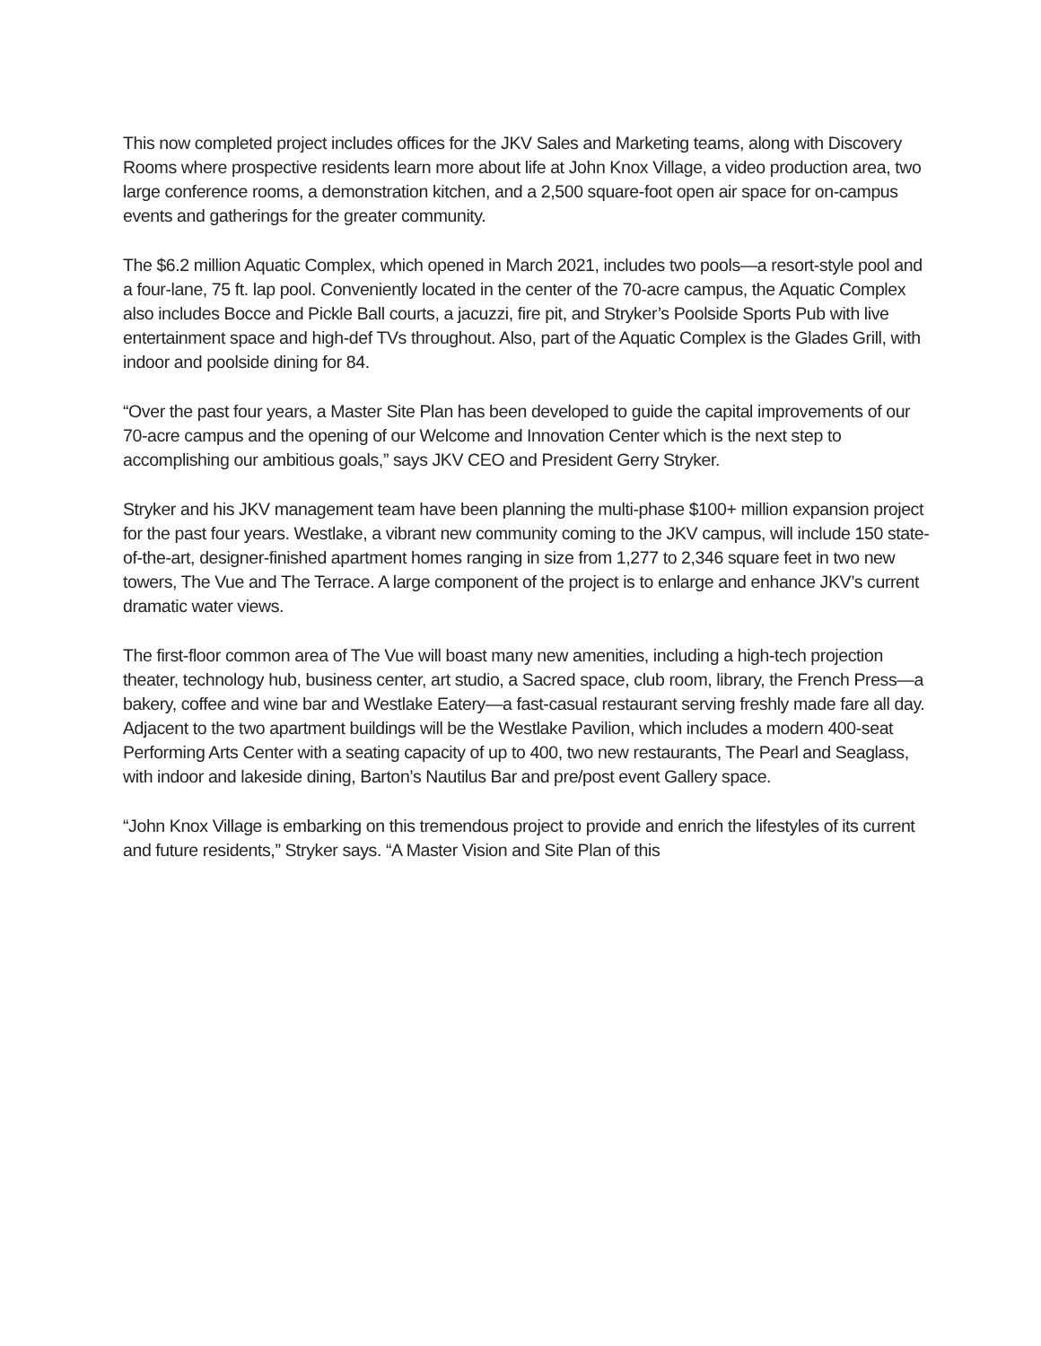This now completed project includes offices for the JKV Sales and Marketing teams, along with Discovery Rooms where prospective residents learn more about life at John Knox Village, a video production area, two large conference rooms, a demonstration kitchen, and a 2,500 square-foot open air space for on-campus events and gatherings for the greater community.
The $6.2 million Aquatic Complex, which opened in March 2021, includes two pools—a resort-style pool and a four-lane, 75 ft. lap pool. Conveniently located in the center of the 70-acre campus, the Aquatic Complex also includes Bocce and Pickle Ball courts, a jacuzzi, fire pit, and Stryker’s Poolside Sports Pub with live entertainment space and high-def TVs throughout. Also, part of the Aquatic Complex is the Glades Grill, with indoor and poolside dining for 84.
“Over the past four years, a Master Site Plan has been developed to guide the capital improvements of our 70-acre campus and the opening of our Welcome and Innovation Center which is the next step to accomplishing our ambitious goals,” says JKV CEO and President Gerry Stryker.
Stryker and his JKV management team have been planning the multi-phase $100+ million expansion project for the past four years. Westlake, a vibrant new community coming to the JKV campus, will include 150 state-of-the-art, designer-finished apartment homes ranging in size from 1,277 to 2,346 square feet in two new towers, The Vue and The Terrace. A large component of the project is to enlarge and enhance JKV’s current dramatic water views.
The first-floor common area of The Vue will boast many new amenities, including a high-tech projection theater, technology hub, business center, art studio, a Sacred space, club room, library, the French Press—a bakery, coffee and wine bar and Westlake Eatery—a fast-casual restaurant serving freshly made fare all day. Adjacent to the two apartment buildings will be the Westlake Pavilion, which includes a modern 400-seat Performing Arts Center with a seating capacity of up to 400, two new restaurants, The Pearl and Seaglass, with indoor and lakeside dining, Barton’s Nautilus Bar and pre/post event Gallery space.
“John Knox Village is embarking on this tremendous project to provide and enrich the lifestyles of its current and future residents,” Stryker says. “A Master Vision and Site Plan of this